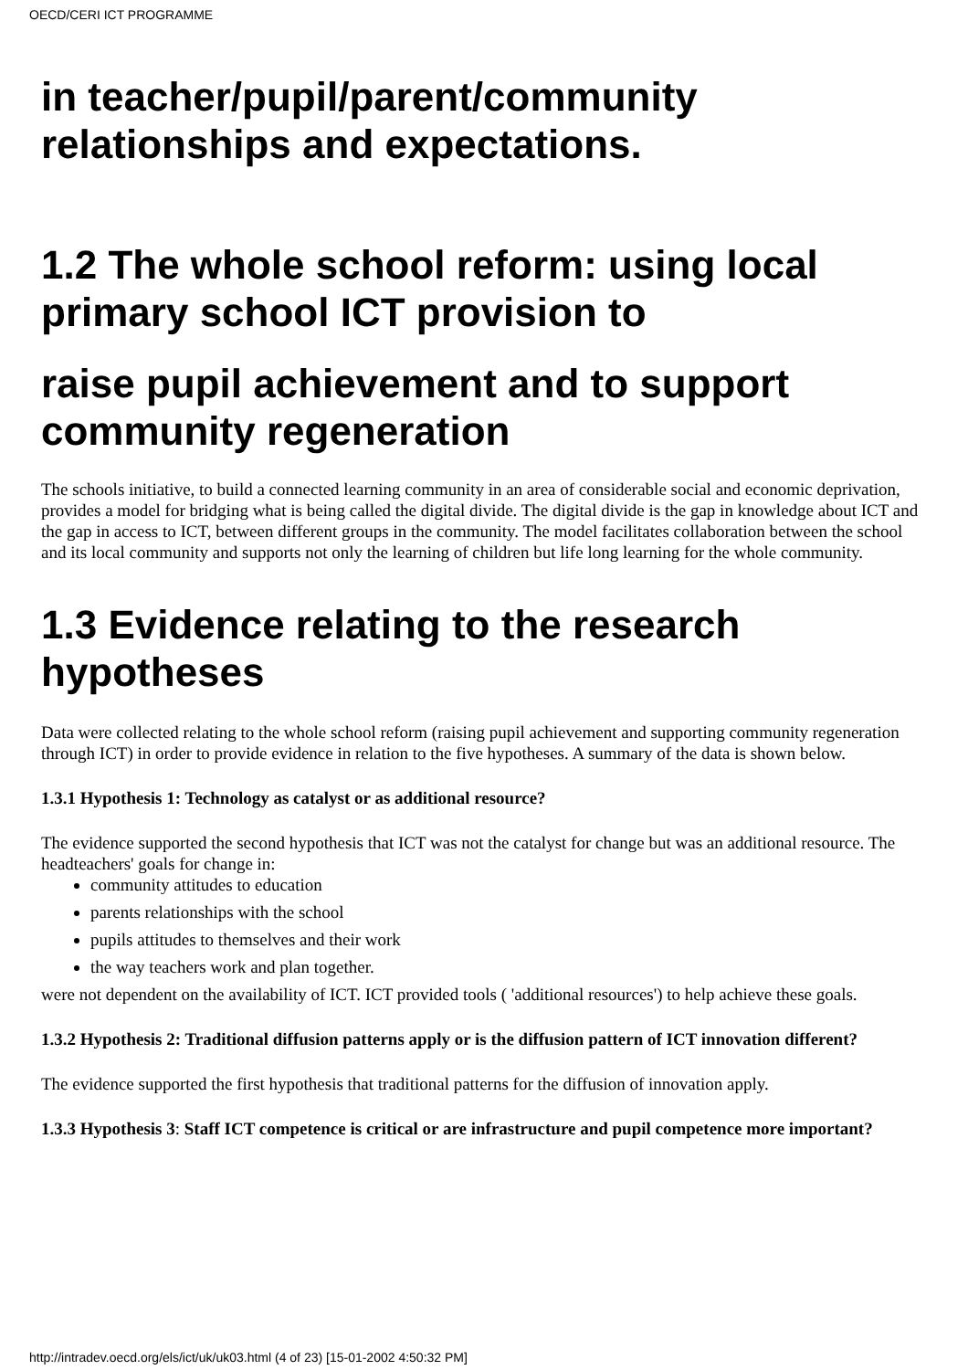OECD/CERI ICT PROGRAMME
in teacher/pupil/parent/community relationships and expectations.
1.2 The whole school reform: using local primary school ICT provision to
raise pupil achievement and to support community regeneration
The schools initiative, to build a connected learning community in an area of considerable social and economic deprivation, provides a model for bridging what is being called the digital divide. The digital divide is the gap in knowledge about ICT and the gap in access to ICT, between different groups in the community. The model facilitates collaboration between the school and its local community and supports not only the learning of children but life long learning for the whole community.
1.3 Evidence relating to the research hypotheses
Data were collected relating to the whole school reform (raising pupil achievement and supporting community regeneration through ICT) in order to provide evidence in relation to the five hypotheses. A summary of the data is shown below.
1.3.1 Hypothesis 1: Technology as catalyst or as additional resource?
The evidence supported the second hypothesis that ICT was not the catalyst for change but was an additional resource. The headteachers' goals for change in:
community attitudes to education
parents relationships with the school
pupils attitudes to themselves and their work
the way teachers work and plan together.
were not dependent on the availability of ICT. ICT provided tools ( 'additional resources') to help achieve these goals.
1.3.2 Hypothesis 2: Traditional diffusion patterns apply or is the diffusion pattern of ICT innovation different?
The evidence supported the first hypothesis that traditional patterns for the diffusion of innovation apply.
1.3.3 Hypothesis 3: Staff ICT competence is critical or are infrastructure and pupil competence more important?
http://intradev.oecd.org/els/ict/uk/uk03.html (4 of 23) [15-01-2002 4:50:32 PM]